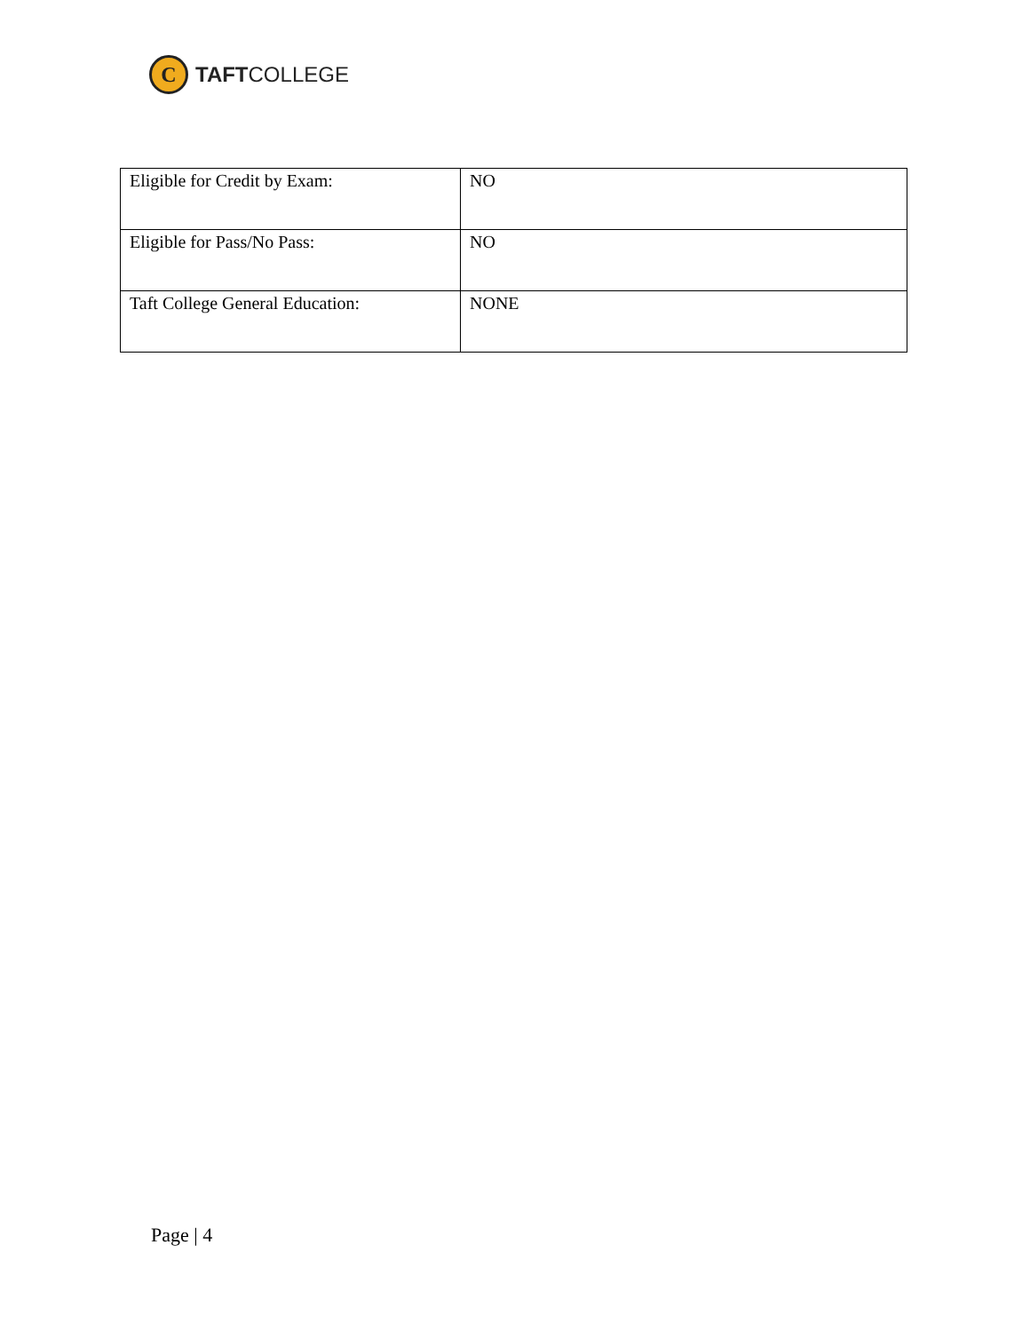C
TAFTCOLLEGE
| Eligible for Credit by Exam: | NO |
| Eligible for Pass/No Pass: | NO |
| Taft College General Education: | NONE |
Page | 4